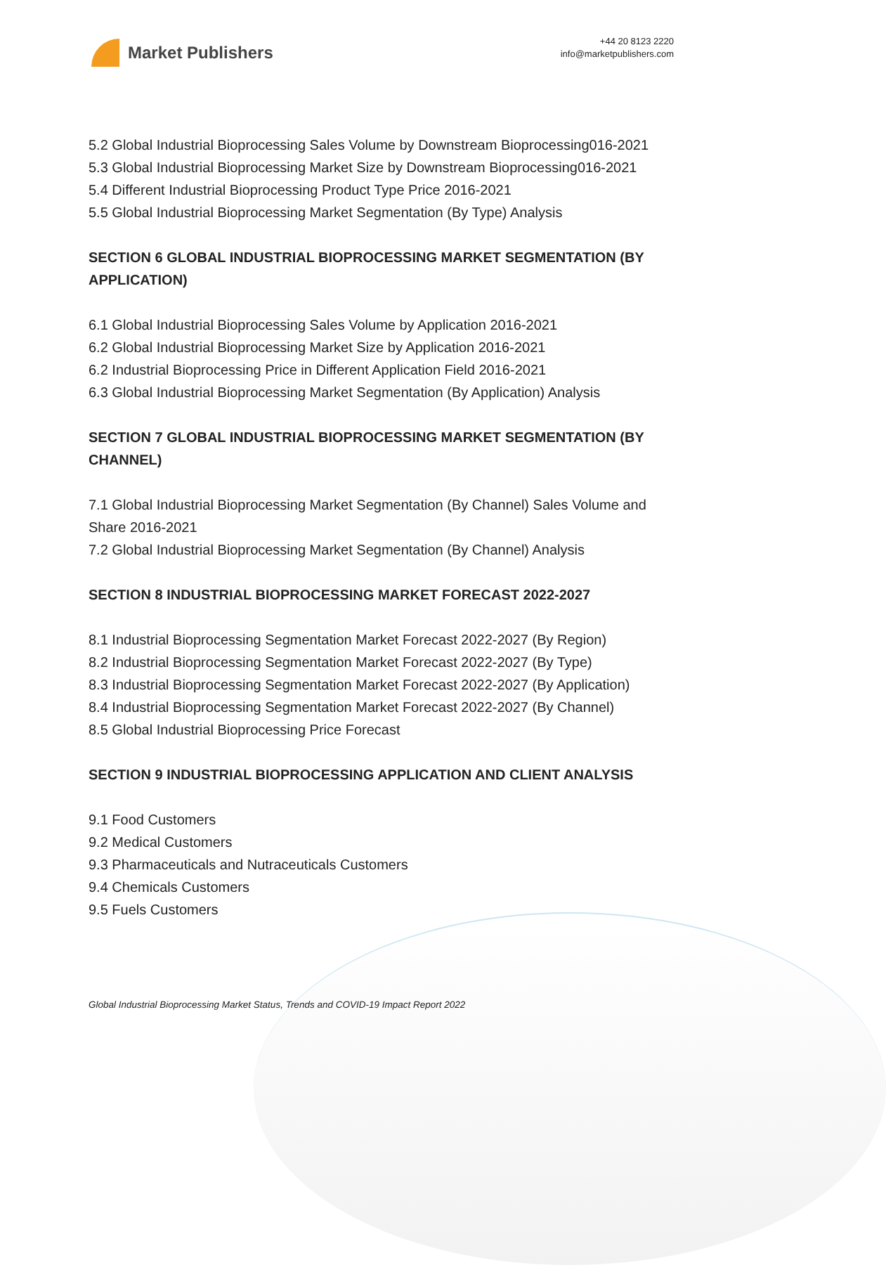Market Publishers
+44 20 8123 2220
info@marketpublishers.com
5.2 Global Industrial Bioprocessing Sales Volume by Downstream Bioprocessing016-2021
5.3 Global Industrial Bioprocessing Market Size by Downstream Bioprocessing016-2021
5.4 Different Industrial Bioprocessing Product Type Price 2016-2021
5.5 Global Industrial Bioprocessing Market Segmentation (By Type) Analysis
SECTION 6 GLOBAL INDUSTRIAL BIOPROCESSING MARKET SEGMENTATION (BY APPLICATION)
6.1 Global Industrial Bioprocessing Sales Volume by Application 2016-2021
6.2 Global Industrial Bioprocessing Market Size by Application 2016-2021
6.2 Industrial Bioprocessing Price in Different Application Field 2016-2021
6.3 Global Industrial Bioprocessing Market Segmentation (By Application) Analysis
SECTION 7 GLOBAL INDUSTRIAL BIOPROCESSING MARKET SEGMENTATION (BY CHANNEL)
7.1 Global Industrial Bioprocessing Market Segmentation (By Channel) Sales Volume and Share 2016-2021
7.2 Global Industrial Bioprocessing Market Segmentation (By Channel) Analysis
SECTION 8 INDUSTRIAL BIOPROCESSING MARKET FORECAST 2022-2027
8.1 Industrial Bioprocessing Segmentation Market Forecast 2022-2027 (By Region)
8.2 Industrial Bioprocessing Segmentation Market Forecast 2022-2027 (By Type)
8.3 Industrial Bioprocessing Segmentation Market Forecast 2022-2027 (By Application)
8.4 Industrial Bioprocessing Segmentation Market Forecast 2022-2027 (By Channel)
8.5 Global Industrial Bioprocessing Price Forecast
SECTION 9 INDUSTRIAL BIOPROCESSING APPLICATION AND CLIENT ANALYSIS
9.1 Food Customers
9.2 Medical Customers
9.3 Pharmaceuticals and Nutraceuticals Customers
9.4 Chemicals Customers
9.5 Fuels Customers
Global Industrial Bioprocessing Market Status, Trends and COVID-19 Impact Report 2022